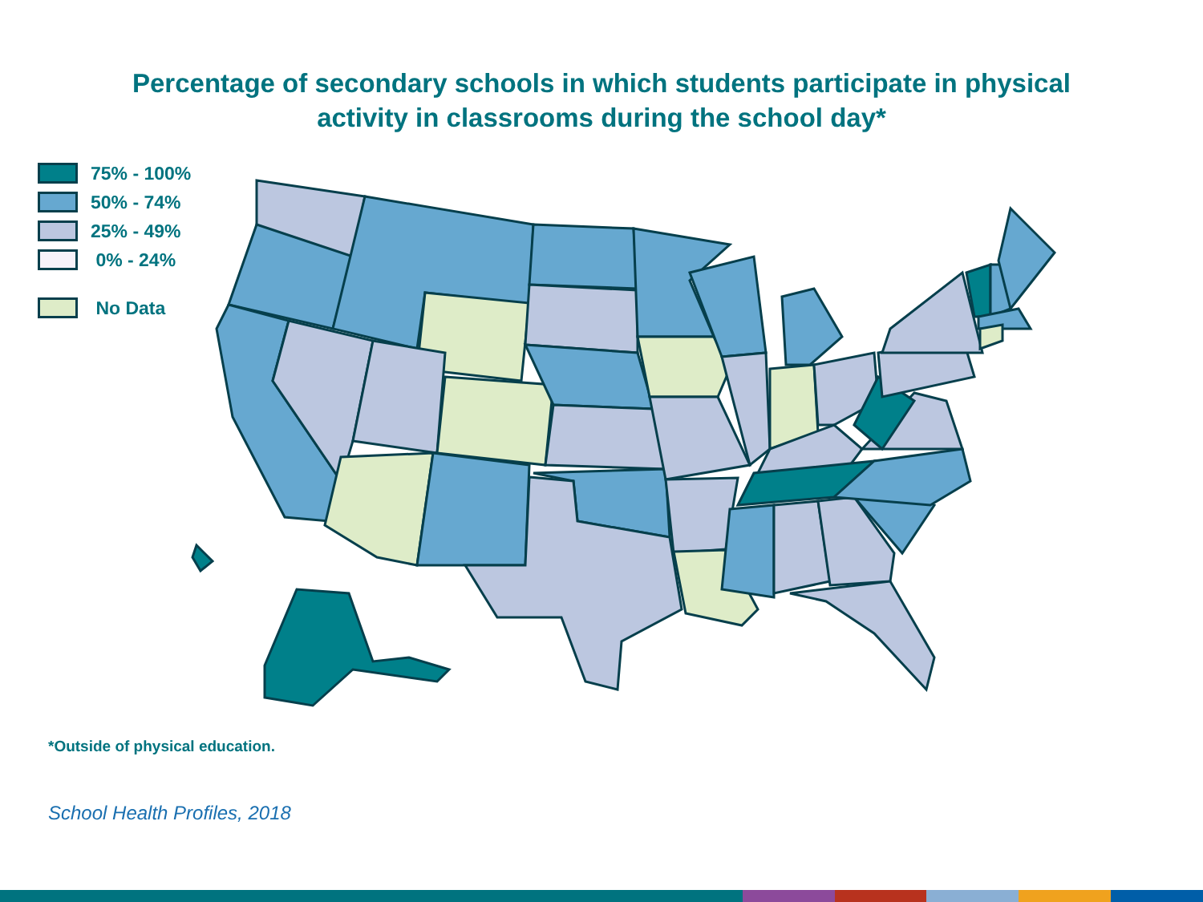Percentage of secondary schools in which students participate in physical
activity in classrooms during the school day*
75% - 100%
50% - 74%
25% - 49%
0% - 24%
No Data
*Outside of physical education.
School Health Profiles, 2018